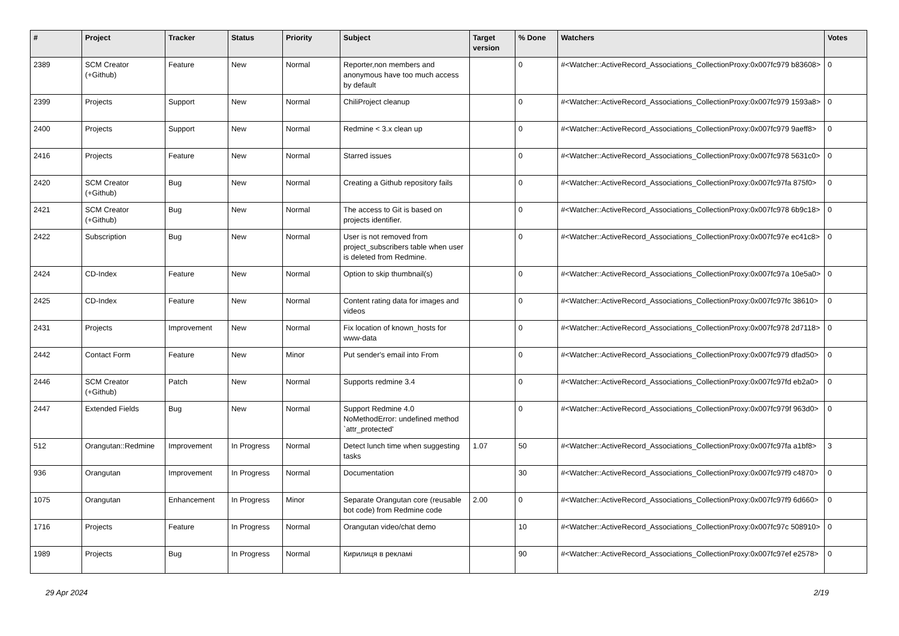| # | Project | Tracker | Status | Priority | Subject | Target version | % Done | Watchers | Votes |
| --- | --- | --- | --- | --- | --- | --- | --- | --- | --- |
| 2389 | SCM Creator (+Github) | Feature | New | Normal | Reporter,non members and anonymous have too much access by default | | 0 | #<Watcher::ActiveRecord_Associations_CollectionProxy:0x007fc979 b83608> | 0 |
| 2399 | Projects | Support | New | Normal | ChiliProject cleanup | | 0 | #<Watcher::ActiveRecord_Associations_CollectionProxy:0x007fc979 1593a8> | 0 |
| 2400 | Projects | Support | New | Normal | Redmine < 3.x clean up | | 0 | #<Watcher::ActiveRecord_Associations_CollectionProxy:0x007fc979 9aeff8> | 0 |
| 2416 | Projects | Feature | New | Normal | Starred issues | | 0 | #<Watcher::ActiveRecord_Associations_CollectionProxy:0x007fc978 5631c0> | 0 |
| 2420 | SCM Creator (+Github) | Bug | New | Normal | Creating a Github repository fails | | 0 | #<Watcher::ActiveRecord_Associations_CollectionProxy:0x007fc97fa 875f0> | 0 |
| 2421 | SCM Creator (+Github) | Bug | New | Normal | The access to Git is based on projects identifier. | | 0 | #<Watcher::ActiveRecord_Associations_CollectionProxy:0x007fc978 6b9c18> | 0 |
| 2422 | Subscription | Bug | New | Normal | User is not removed from project_subscribers table when user is deleted from Redmine. | | 0 | #<Watcher::ActiveRecord_Associations_CollectionProxy:0x007fc97e ec41c8> | 0 |
| 2424 | CD-Index | Feature | New | Normal | Option to skip thumbnail(s) | | 0 | #<Watcher::ActiveRecord_Associations_CollectionProxy:0x007fc97a 10e5a0> | 0 |
| 2425 | CD-Index | Feature | New | Normal | Content rating data for images and videos | | 0 | #<Watcher::ActiveRecord_Associations_CollectionProxy:0x007fc97fc 38610> | 0 |
| 2431 | Projects | Improvement | New | Normal | Fix location of known_hosts for www-data | | 0 | #<Watcher::ActiveRecord_Associations_CollectionProxy:0x007fc978 2d7118> | 0 |
| 2442 | Contact Form | Feature | New | Minor | Put sender's email into From | | 0 | #<Watcher::ActiveRecord_Associations_CollectionProxy:0x007fc979 dfad50> | 0 |
| 2446 | SCM Creator (+Github) | Patch | New | Normal | Supports redmine 3.4 | | 0 | #<Watcher::ActiveRecord_Associations_CollectionProxy:0x007fc97fd eb2a0> | 0 |
| 2447 | Extended Fields | Bug | New | Normal | Support Redmine 4.0 NoMethodError: undefined method `attr_protected' | | 0 | #<Watcher::ActiveRecord_Associations_CollectionProxy:0x007fc979f 963d0> | 0 |
| 512 | Orangutan::Redmine | Improvement | In Progress | Normal | Detect lunch time when suggesting tasks | 1.07 | 50 | #<Watcher::ActiveRecord_Associations_CollectionProxy:0x007fc97fa a1bf8> | 3 |
| 936 | Orangutan | Improvement | In Progress | Normal | Documentation | | 30 | #<Watcher::ActiveRecord_Associations_CollectionProxy:0x007fc97f9 c4870> | 0 |
| 1075 | Orangutan | Enhancement | In Progress | Minor | Separate Orangutan core (reusable bot code) from Redmine code | 2.00 | 0 | #<Watcher::ActiveRecord_Associations_CollectionProxy:0x007fc97f9 6d660> | 0 |
| 1716 | Projects | Feature | In Progress | Normal | Orangutan video/chat demo | | 10 | #<Watcher::ActiveRecord_Associations_CollectionProxy:0x007fc97c 508910> | 0 |
| 1989 | Projects | Bug | In Progress | Normal | Кирилиця в рекламі | | 90 | #<Watcher::ActiveRecord_Associations_CollectionProxy:0x007fc97ef e2578> | 0 |
29 Apr 2024 2/19